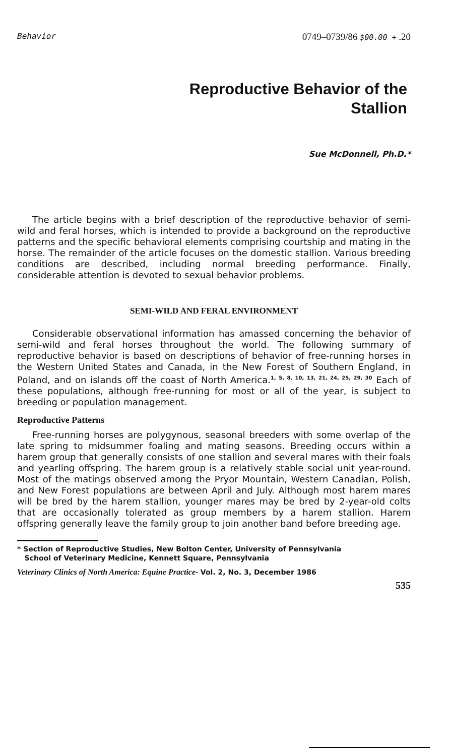Behavior 0749–0739/86 $00.00 + .20
Reproductive Behavior of the
Stallion
Sue McDonnell, Ph.D.*
The article begins with a brief description of the reproductive behavior of semi-wild and feral horses, which is intended to provide a background on the reproductive patterns and the specific behavioral elements comprising courtship and mating in the horse. The remainder of the article focuses on the domestic stallion. Various breeding conditions are described, including normal breeding performance. Finally, considerable attention is devoted to sexual behavior problems.
SEMI-WILD AND FERAL ENVIRONMENT
Considerable observational information has amassed concerning the behavior of semi-wild and feral horses throughout the world. The following summary of reproductive behavior is based on descriptions of behavior of free-running horses in the Western United States and Canada, in the New Forest of Southern England, in Poland, and on islands off the coast of North America.<sup>1, 5, 8, 10, 13, 21, 24, 25, 29, 30</sup> Each of these populations, although free-running for most or all of the year, is subject to breeding or population management.
Reproductive Patterns
Free-running horses are polygynous, seasonal breeders with some overlap of the late spring to midsummer foaling and mating seasons. Breeding occurs within a harem group that generally consists of one stallion and several mares with their foals and yearling offspring. The harem group is a relatively stable social unit year-round. Most of the matings observed among the Pryor Mountain, Western Canadian, Polish, and New Forest populations are between April and July. Although most harem mares will be bred by the harem stallion, younger mares may be bred by 2-year-old colts that are occasionally tolerated as group members by a harem stallion. Harem offspring generally leave the family group to join another band before breeding age.
* Section of Reproductive Studies, New Bolton Center, University of Pennsylvania
School of Veterinary Medicine, Kennett Square, Pennsylvania
Veterinary Clinics of North America: Equine Practice- Vol. 2, No. 3, December 1986
535